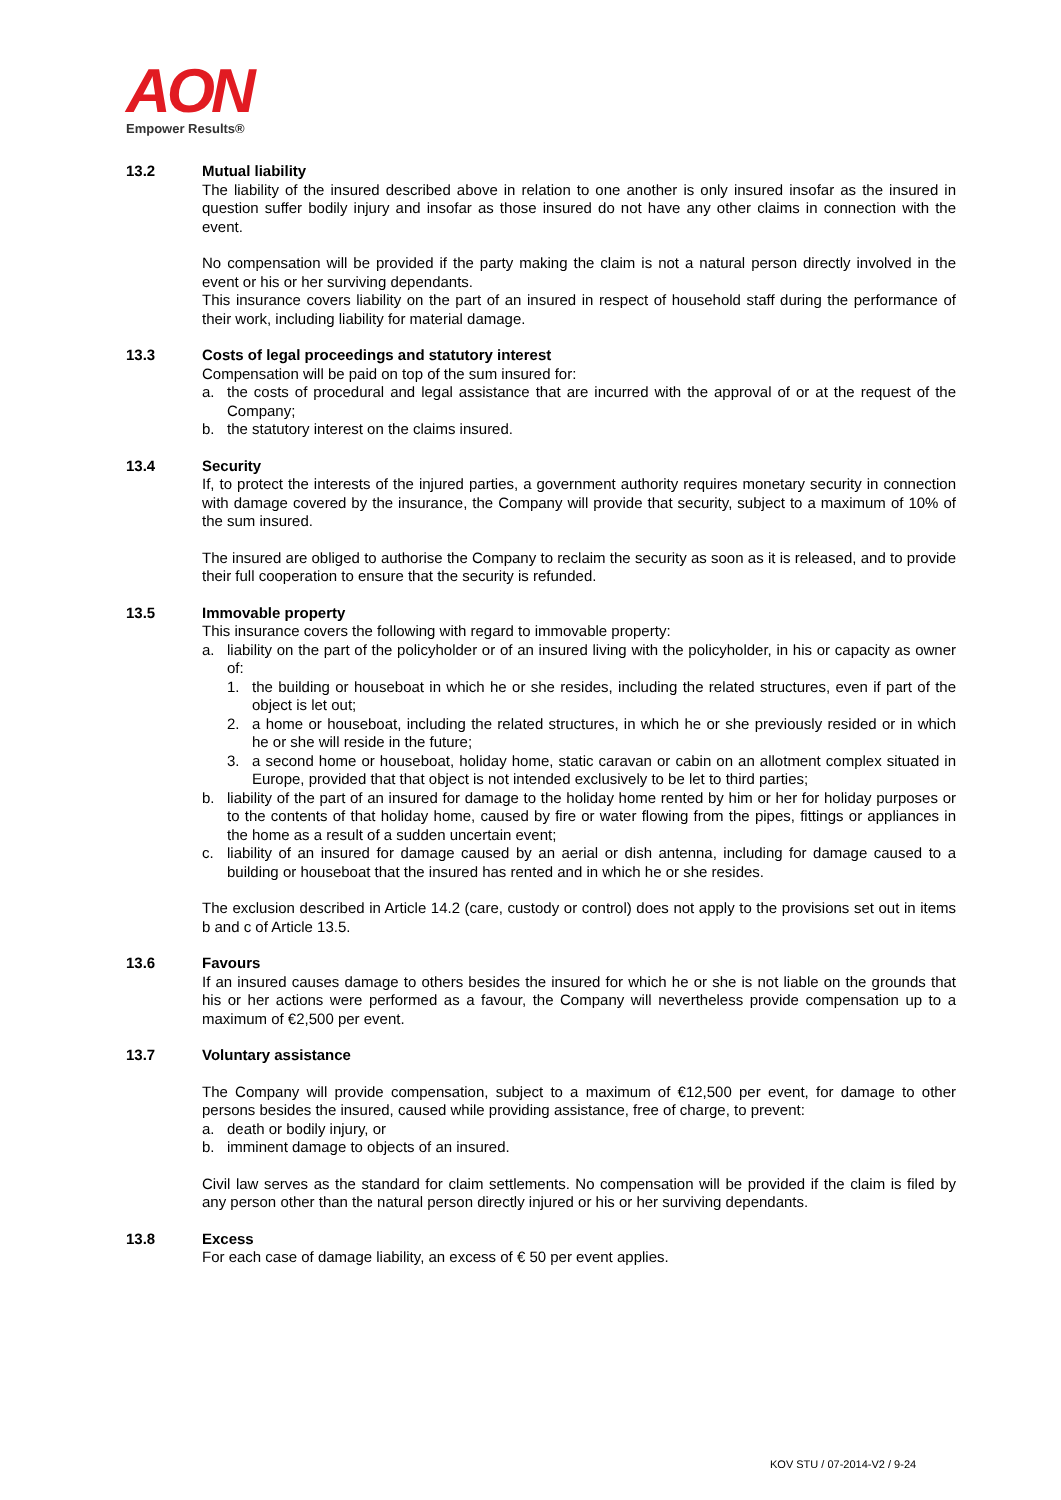AON
Empower Results®
13.2 Mutual liability
The liability of the insured described above in relation to one another is only insured insofar as the insured in question suffer bodily injury and insofar as those insured do not have any other claims in connection with the event.
No compensation will be provided if the party making the claim is not a natural person directly involved in the event or his or her surviving dependants.
This insurance covers liability on the part of an insured in respect of household staff during the performance of their work, including liability for material damage.
13.3 Costs of legal proceedings and statutory interest
Compensation will be paid on top of the sum insured for:
a. the costs of procedural and legal assistance that are incurred with the approval of or at the request of the Company;
b. the statutory interest on the claims insured.
13.4 Security
If, to protect the interests of the injured parties, a government authority requires monetary security in connection with damage covered by the insurance, the Company will provide that security, subject to a maximum of 10% of the sum insured.
The insured are obliged to authorise the Company to reclaim the security as soon as it is released, and to provide their full cooperation to ensure that the security is refunded.
13.5 Immovable property
This insurance covers the following with regard to immovable property:
a. liability on the part of the policyholder or of an insured living with the policyholder, in his or capacity as owner of:
1. the building or houseboat in which he or she resides, including the related structures, even if part of the object is let out;
2. a home or houseboat, including the related structures, in which he or she previously resided or in which he or she will reside in the future;
3. a second home or houseboat, holiday home, static caravan or cabin on an allotment complex situated in Europe, provided that that object is not intended exclusively to be let to third parties;
b. liability of the part of an insured for damage to the holiday home rented by him or her for holiday purposes or to the contents of that holiday home, caused by fire or water flowing from the pipes, fittings or appliances in the home as a result of a sudden uncertain event;
c. liability of an insured for damage caused by an aerial or dish antenna, including for damage caused to a building or houseboat that the insured has rented and in which he or she resides.
The exclusion described in Article 14.2 (care, custody or control) does not apply to the provisions set out in items b and c of Article 13.5.
13.6 Favours
If an insured causes damage to others besides the insured for which he or she is not liable on the grounds that his or her actions were performed as a favour, the Company will nevertheless provide compensation up to a maximum of €2,500 per event.
13.7 Voluntary assistance
The Company will provide compensation, subject to a maximum of €12,500 per event, for damage to other persons besides the insured, caused while providing assistance, free of charge, to prevent:
a. death or bodily injury, or
b. imminent damage to objects of an insured.
Civil law serves as the standard for claim settlements. No compensation will be provided if the claim is filed by any person other than the natural person directly injured or his or her surviving dependants.
13.8 Excess
For each case of damage liability, an excess of € 50 per event applies.
KOV STU / 07-2014-V2 / 9-24